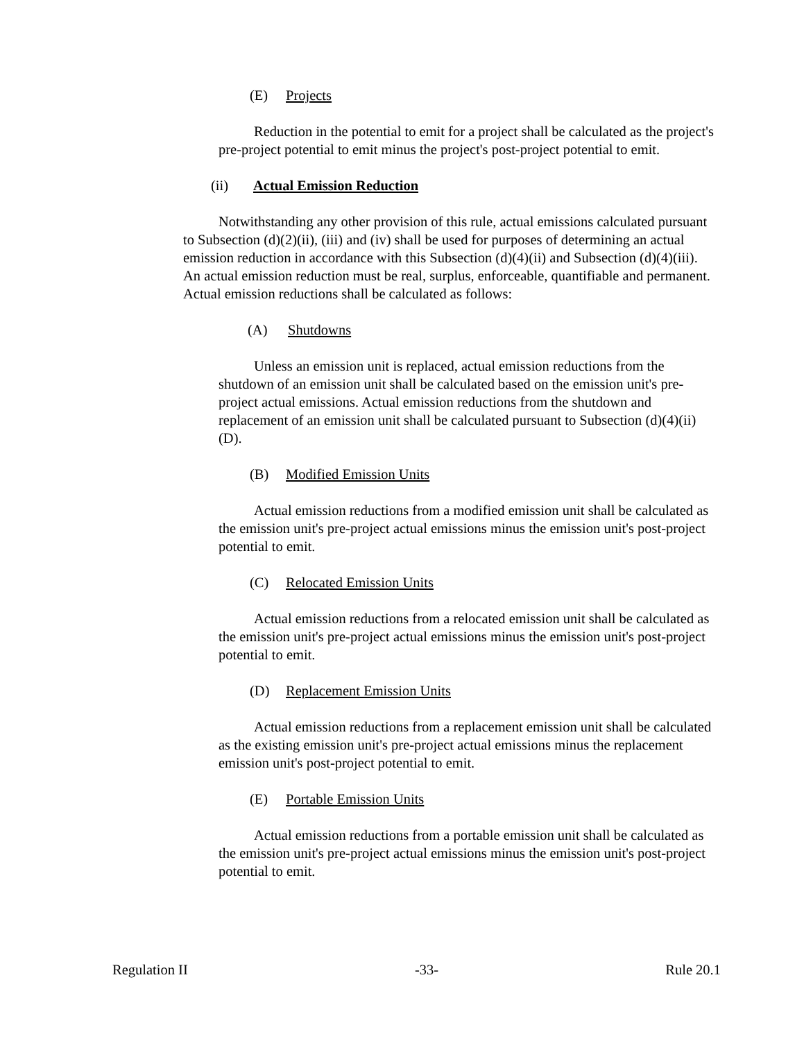(E) Projects
Reduction in the potential to emit for a project shall be calculated as the project's pre-project potential to emit minus the project's post-project potential to emit.
(ii) Actual Emission Reduction
Notwithstanding any other provision of this rule, actual emissions calculated pursuant to Subsection (d)(2)(ii), (iii) and (iv) shall be used for purposes of determining an actual emission reduction in accordance with this Subsection (d)(4)(ii) and Subsection (d)(4)(iii). An actual emission reduction must be real, surplus, enforceable, quantifiable and permanent. Actual emission reductions shall be calculated as follows:
(A) Shutdowns
Unless an emission unit is replaced, actual emission reductions from the shutdown of an emission unit shall be calculated based on the emission unit's pre-project actual emissions. Actual emission reductions from the shutdown and replacement of an emission unit shall be calculated pursuant to Subsection (d)(4)(ii)(D).
(B) Modified Emission Units
Actual emission reductions from a modified emission unit shall be calculated as the emission unit's pre-project actual emissions minus the emission unit's post-project potential to emit.
(C) Relocated Emission Units
Actual emission reductions from a relocated emission unit shall be calculated as the emission unit's pre-project actual emissions minus the emission unit's post-project potential to emit.
(D) Replacement Emission Units
Actual emission reductions from a replacement emission unit shall be calculated as the existing emission unit's pre-project actual emissions minus the replacement emission unit's post-project potential to emit.
(E) Portable Emission Units
Actual emission reductions from a portable emission unit shall be calculated as the emission unit's pre-project actual emissions minus the emission unit's post-project potential to emit.
Regulation II -33- Rule 20.1